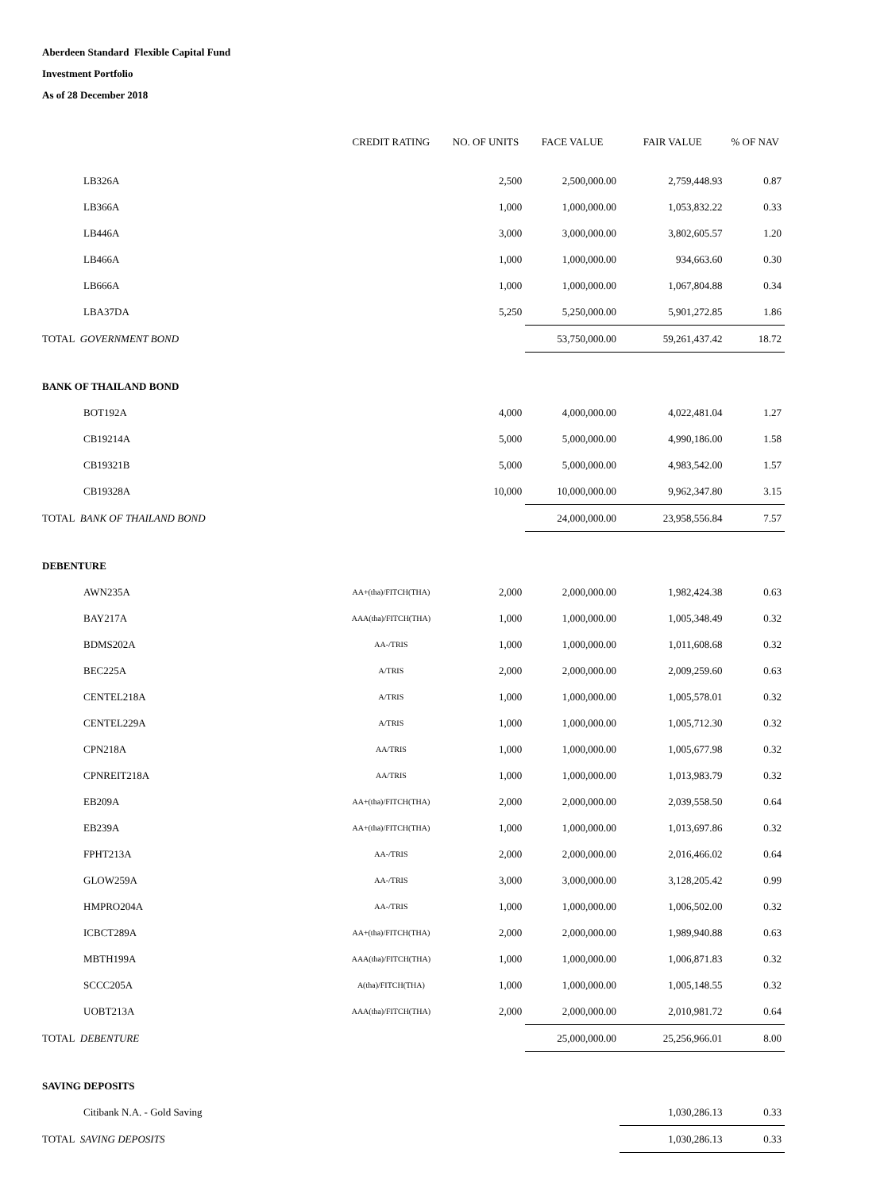Aberdeen Standard Flexible Capital Fund
Investment Portfolio
As of 28 December 2018
| | CREDIT RATING | NO. OF UNITS | FACE VALUE | FAIR VALUE | % OF NAV |
| --- | --- | --- | --- | --- | --- |
| LB326A | | 2,500 | 2,500,000.00 | 2,759,448.93 | 0.87 |
| LB366A | | 1,000 | 1,000,000.00 | 1,053,832.22 | 0.33 |
| LB446A | | 3,000 | 3,000,000.00 | 3,802,605.57 | 1.20 |
| LB466A | | 1,000 | 1,000,000.00 | 934,663.60 | 0.30 |
| LB666A | | 1,000 | 1,000,000.00 | 1,067,804.88 | 0.34 |
| LBA37DA | | 5,250 | 5,250,000.00 | 5,901,272.85 | 1.86 |
| TOTAL GOVERNMENT BOND | | | 53,750,000.00 | 59,261,437.42 | 18.72 |
| BANK OF THAILAND BOND | | | | | |
| BOT192A | | 4,000 | 4,000,000.00 | 4,022,481.04 | 1.27 |
| CB19214A | | 5,000 | 5,000,000.00 | 4,990,186.00 | 1.58 |
| CB19321B | | 5,000 | 5,000,000.00 | 4,983,542.00 | 1.57 |
| CB19328A | | 10,000 | 10,000,000.00 | 9,962,347.80 | 3.15 |
| TOTAL BANK OF THAILAND BOND | | | 24,000,000.00 | 23,958,556.84 | 7.57 |
| DEBENTURE | | | | | |
| AWN235A | AA+(tha)/FITCH(THA) | 2,000 | 2,000,000.00 | 1,982,424.38 | 0.63 |
| BAY217A | AAA(tha)/FITCH(THA) | 1,000 | 1,000,000.00 | 1,005,348.49 | 0.32 |
| BDMS202A | AA-/TRIS | 1,000 | 1,000,000.00 | 1,011,608.68 | 0.32 |
| BEC225A | A/TRIS | 2,000 | 2,000,000.00 | 2,009,259.60 | 0.63 |
| CENTEL218A | A/TRIS | 1,000 | 1,000,000.00 | 1,005,578.01 | 0.32 |
| CENTEL229A | A/TRIS | 1,000 | 1,000,000.00 | 1,005,712.30 | 0.32 |
| CPN218A | AA/TRIS | 1,000 | 1,000,000.00 | 1,005,677.98 | 0.32 |
| CPNREIT218A | AA/TRIS | 1,000 | 1,000,000.00 | 1,013,983.79 | 0.32 |
| EB209A | AA+(tha)/FITCH(THA) | 2,000 | 2,000,000.00 | 2,039,558.50 | 0.64 |
| EB239A | AA+(tha)/FITCH(THA) | 1,000 | 1,000,000.00 | 1,013,697.86 | 0.32 |
| FPHT213A | AA-/TRIS | 2,000 | 2,000,000.00 | 2,016,466.02 | 0.64 |
| GLOW259A | AA-/TRIS | 3,000 | 3,000,000.00 | 3,128,205.42 | 0.99 |
| HMPRO204A | AA-/TRIS | 1,000 | 1,000,000.00 | 1,006,502.00 | 0.32 |
| ICBCT289A | AA+(tha)/FITCH(THA) | 2,000 | 2,000,000.00 | 1,989,940.88 | 0.63 |
| MBTH199A | AAA(tha)/FITCH(THA) | 1,000 | 1,000,000.00 | 1,006,871.83 | 0.32 |
| SCCC205A | A(tha)/FITCH(THA) | 1,000 | 1,000,000.00 | 1,005,148.55 | 0.32 |
| UOBT213A | AAA(tha)/FITCH(THA) | 2,000 | 2,000,000.00 | 2,010,981.72 | 0.64 |
| TOTAL DEBENTURE | | | 25,000,000.00 | 25,256,966.01 | 8.00 |
| SAVING DEPOSITS | | | | | |
| Citibank N.A. - Gold Saving | | | | 1,030,286.13 | 0.33 |
| TOTAL SAVING DEPOSITS | | | | 1,030,286.13 | 0.33 |